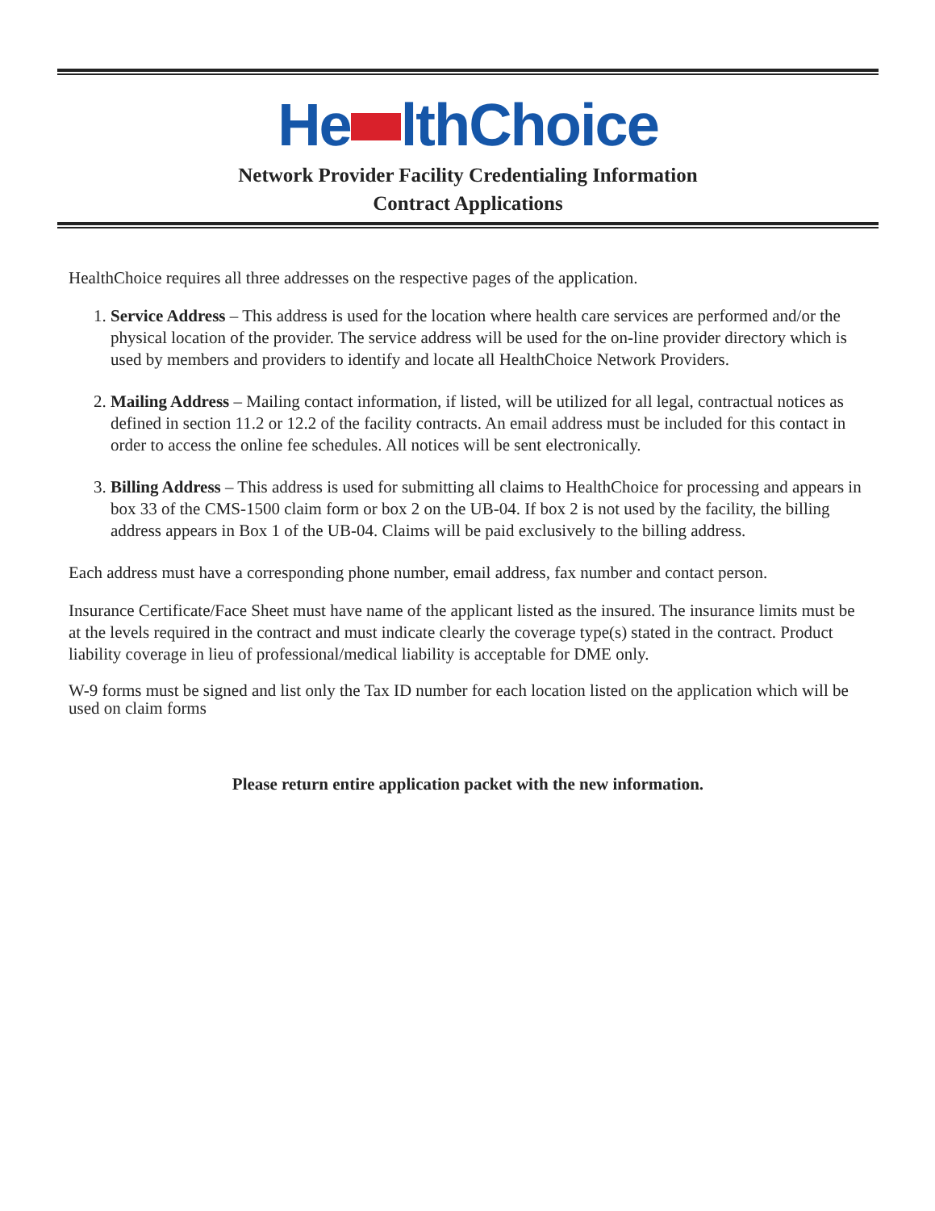He lthChoice
Network Provider Facility Credentialing Information
Contract Applications
HealthChoice requires all three addresses on the respective pages of the application.
1. Service Address – This address is used for the location where health care services are performed and/or the physical location of the provider. The service address will be used for the on-line provider directory which is used by members and providers to identify and locate all HealthChoice Network Providers.
2. Mailing Address – Mailing contact information, if listed, will be utilized for all legal, contractual notices as defined in section 11.2 or 12.2 of the facility contracts. An email address must be included for this contact in order to access the online fee schedules. All notices will be sent electronically.
3. Billing Address – This address is used for submitting all claims to HealthChoice for processing and appears in box 33 of the CMS-1500 claim form or box 2 on the UB-04. If box 2 is not used by the facility, the billing address appears in Box 1 of the UB-04. Claims will be paid exclusively to the billing address.
Each address must have a corresponding phone number, email address, fax number and contact person.
Insurance Certificate/Face Sheet must have name of the applicant listed as the insured. The insurance limits must be at the levels required in the contract and must indicate clearly the coverage type(s) stated in the contract. Product liability coverage in lieu of professional/medical liability is acceptable for DME only.
W-9 forms must be signed and list only the Tax ID number for each location listed on the application which will be used on claim forms
Please return entire application packet with the new information.